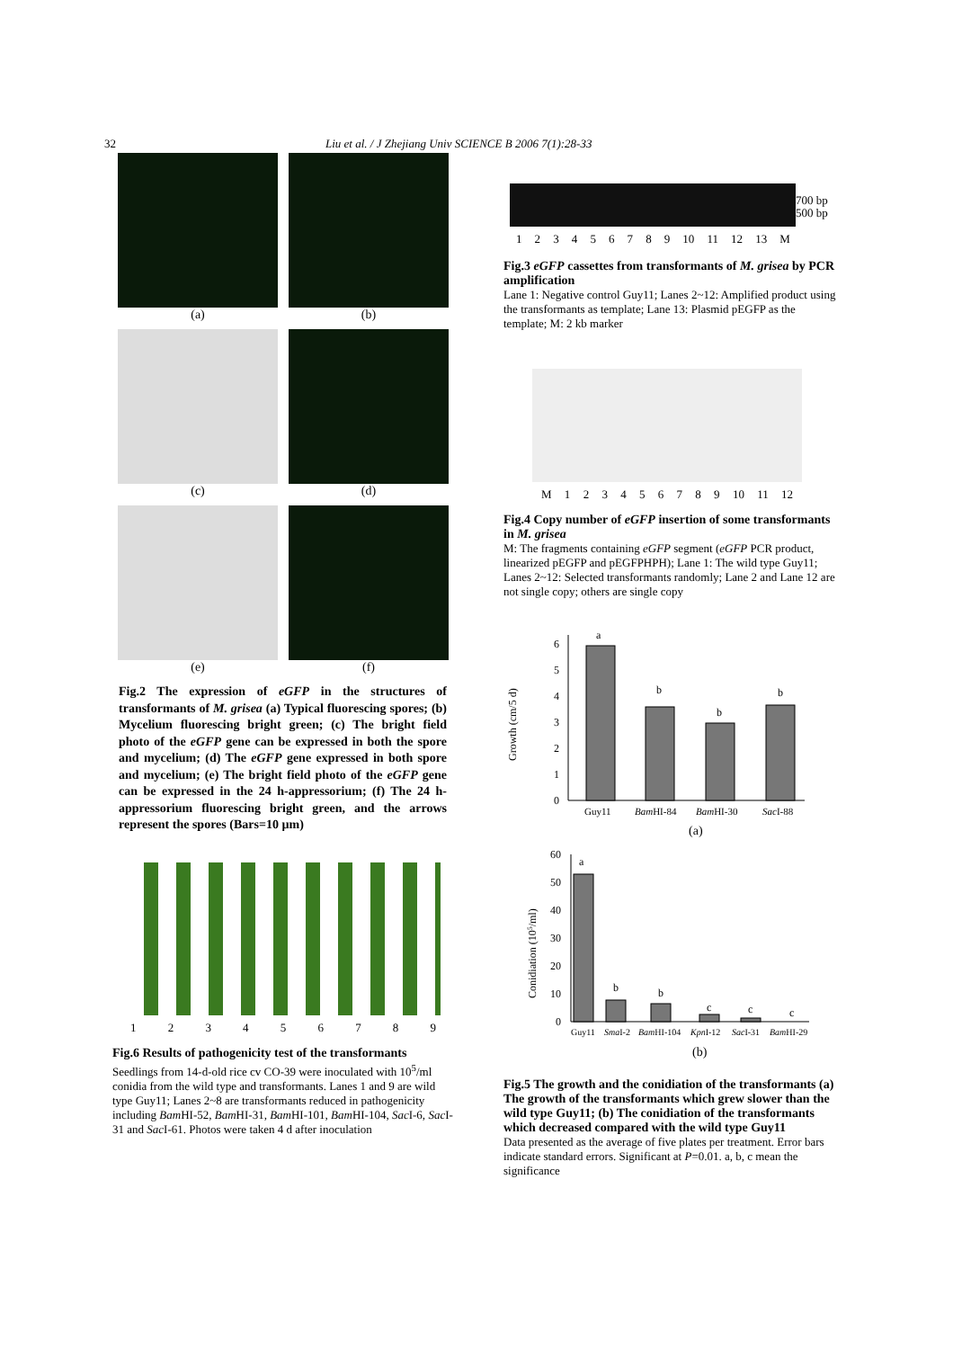32 Liu et al. / J Zhejiang Univ SCIENCE B 2006 7(1):28-33
(a)
(b)
(c)
(d)
(e)
(f)
Fig.2 The expression of eGFP in the structures of transformants of M. grisea (a) Typical fluorescing spores; (b) Mycelium fluorescing bright green; (c) The bright field photo of the eGFP gene can be expressed in both the spore and mycelium; (d) The eGFP gene expressed in both spore and mycelium; (e) The bright field photo of the eGFP gene can be expressed in the 24 h-appressorium; (f) The 24 h-appressorium fluorescing bright green, and the arrows represent the spores (Bars=10 µm)
123456789
Fig.6 Results of pathogenicity test of the transformants
Seedlings from 14-d-old rice cv CO-39 were inoculated with 10<sup>5</sup>/ml conidia from the wild type and transformants. Lanes 1 and 9 are wild type Guy11; Lanes 2~8 are transformants reduced in pathogenicity including Bam HI-52, Bam HI-31, Bam HI-101, Bam HI-104, Sac I-6, Sac I-31 and Sac I-61. Photos were taken 4 d after inoculation
700 bp
500 bp
123456789 10 11 12 13 M
Fig.3 eGFP cassettes from transformants of M. grisea by PCR amplification
Lane 1: Negative control Guy11; Lanes 2~12: Amplified product using the transformants as template; Lane 13: Plasmid pEGFP as the template; M: 2 kb marker
M 123456789 10 11 12
Fig.4 Copy number of eGFP insertion of some transformants in M. grisea
M: The fragments containing eGFP segment (eGFP PCR product, linearized pEGFP and pEGFPHPH); Lane 1: The wild type Guy11; Lanes 2~12: Selected transformants randomly; Lane 2 and Lane 12 are not single copy; others are single copy
Growth (cm/5 d)
0
1
2
3
4
5
6
a
b
b
b
Guy11
BamHI-84
BamHI-30
SacI-88
(a)
Conidiation (105/ml)
0
10
20
30
40
50
60
a
b
b
c
c
c
Guy11
SmaI-2
BamHI-104
KpnI-12
SacI-31
BamHI-29
(b)
Fig.5 The growth and the conidiation of the transformants (a) The growth of the transformants which grew slower than the wild type Guy11; (b) The conidiation of the transformants which decreased compared with the wild type Guy11
Data presented as the average of five plates per treatment. Error bars indicate standard errors. Significant at P=0.01. a, b, c mean the significance